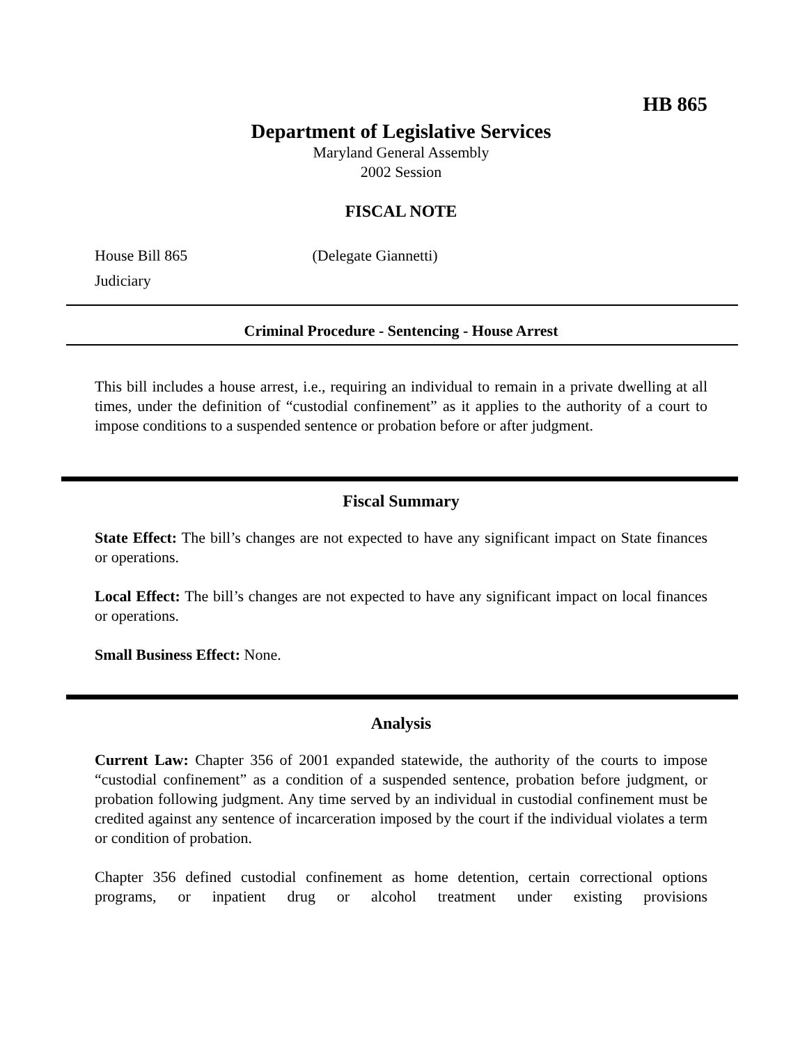HB 865
Department of Legislative Services
Maryland General Assembly
2002 Session
FISCAL NOTE
House Bill 865 (Delegate Giannetti)
Judiciary
Criminal Procedure - Sentencing - House Arrest
This bill includes a house arrest, i.e., requiring an individual to remain in a private dwelling at all times, under the definition of “custodial confinement” as it applies to the authority of a court to impose conditions to a suspended sentence or probation before or after judgment.
Fiscal Summary
State Effect: The bill’s changes are not expected to have any significant impact on State finances or operations.
Local Effect: The bill’s changes are not expected to have any significant impact on local finances or operations.
Small Business Effect: None.
Analysis
Current Law: Chapter 356 of 2001 expanded statewide, the authority of the courts to impose “custodial confinement” as a condition of a suspended sentence, probation before judgment, or probation following judgment. Any time served by an individual in custodial confinement must be credited against any sentence of incarceration imposed by the court if the individual violates a term or condition of probation.
Chapter 356 defined custodial confinement as home detention, certain correctional options programs, or inpatient drug or alcohol treatment under existing provisions